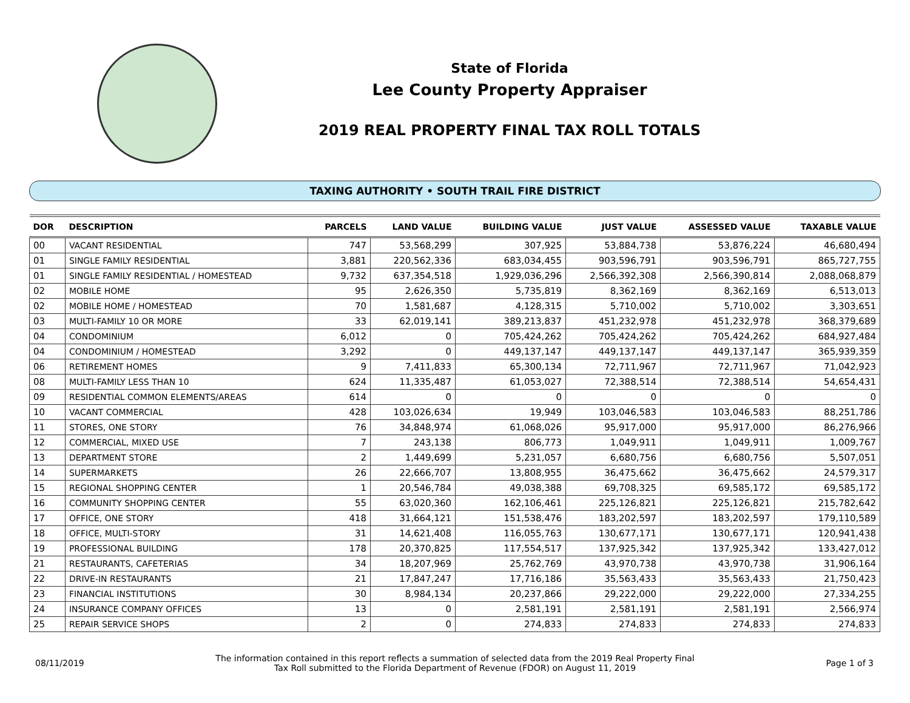State of Florida
Lee County Property Appraiser
2019 REAL PROPERTY FINAL TAX ROLL TOTALS
TAXING AUTHORITY • SOUTH TRAIL FIRE DISTRICT
| DOR | DESCRIPTION | PARCELS | LAND VALUE | BUILDING VALUE | JUST VALUE | ASSESSED VALUE | TAXABLE VALUE |
| --- | --- | --- | --- | --- | --- | --- | --- |
| 00 | VACANT RESIDENTIAL | 747 | 53,568,299 | 307,925 | 53,884,738 | 53,876,224 | 46,680,494 |
| 01 | SINGLE FAMILY RESIDENTIAL | 3,881 | 220,562,336 | 683,034,455 | 903,596,791 | 903,596,791 | 865,727,755 |
| 01 | SINGLE FAMILY RESIDENTIAL / HOMESTEAD | 9,732 | 637,354,518 | 1,929,036,296 | 2,566,392,308 | 2,566,390,814 | 2,088,068,879 |
| 02 | MOBILE HOME | 95 | 2,626,350 | 5,735,819 | 8,362,169 | 8,362,169 | 6,513,013 |
| 02 | MOBILE HOME / HOMESTEAD | 70 | 1,581,687 | 4,128,315 | 5,710,002 | 5,710,002 | 3,303,651 |
| 03 | MULTI-FAMILY 10 OR MORE | 33 | 62,019,141 | 389,213,837 | 451,232,978 | 451,232,978 | 368,379,689 |
| 04 | CONDOMINIUM | 6,012 | 0 | 705,424,262 | 705,424,262 | 705,424,262 | 684,927,484 |
| 04 | CONDOMINIUM / HOMESTEAD | 3,292 | 0 | 449,137,147 | 449,137,147 | 449,137,147 | 365,939,359 |
| 06 | RETIREMENT HOMES | 9 | 7,411,833 | 65,300,134 | 72,711,967 | 72,711,967 | 71,042,923 |
| 08 | MULTI-FAMILY LESS THAN 10 | 624 | 11,335,487 | 61,053,027 | 72,388,514 | 72,388,514 | 54,654,431 |
| 09 | RESIDENTIAL COMMON ELEMENTS/AREAS | 614 | 0 | 0 | 0 | 0 | 0 |
| 10 | VACANT COMMERCIAL | 428 | 103,026,634 | 19,949 | 103,046,583 | 103,046,583 | 88,251,786 |
| 11 | STORES, ONE STORY | 76 | 34,848,974 | 61,068,026 | 95,917,000 | 95,917,000 | 86,276,966 |
| 12 | COMMERCIAL, MIXED USE | 7 | 243,138 | 806,773 | 1,049,911 | 1,049,911 | 1,009,767 |
| 13 | DEPARTMENT STORE | 2 | 1,449,699 | 5,231,057 | 6,680,756 | 6,680,756 | 5,507,051 |
| 14 | SUPERMARKETS | 26 | 22,666,707 | 13,808,955 | 36,475,662 | 36,475,662 | 24,579,317 |
| 15 | REGIONAL SHOPPING CENTER | 1 | 20,546,784 | 49,038,388 | 69,708,325 | 69,585,172 | 69,585,172 |
| 16 | COMMUNITY SHOPPING CENTER | 55 | 63,020,360 | 162,106,461 | 225,126,821 | 225,126,821 | 215,782,642 |
| 17 | OFFICE, ONE STORY | 418 | 31,664,121 | 151,538,476 | 183,202,597 | 183,202,597 | 179,110,589 |
| 18 | OFFICE, MULTI-STORY | 31 | 14,621,408 | 116,055,763 | 130,677,171 | 130,677,171 | 120,941,438 |
| 19 | PROFESSIONAL BUILDING | 178 | 20,370,825 | 117,554,517 | 137,925,342 | 137,925,342 | 133,427,012 |
| 21 | RESTAURANTS, CAFETERIAS | 34 | 18,207,969 | 25,762,769 | 43,970,738 | 43,970,738 | 31,906,164 |
| 22 | DRIVE-IN RESTAURANTS | 21 | 17,847,247 | 17,716,186 | 35,563,433 | 35,563,433 | 21,750,423 |
| 23 | FINANCIAL INSTITUTIONS | 30 | 8,984,134 | 20,237,866 | 29,222,000 | 29,222,000 | 27,334,255 |
| 24 | INSURANCE COMPANY OFFICES | 13 | 0 | 2,581,191 | 2,581,191 | 2,581,191 | 2,566,974 |
| 25 | REPAIR SERVICE SHOPS | 2 | 0 | 274,833 | 274,833 | 274,833 | 274,833 |
08/11/2019 The information contained in this report reflects a summation of selected data from the 2019 Real Property Final Tax Roll submitted to the Florida Department of Revenue (FDOR) on August 11, 2019 Page 1 of 3